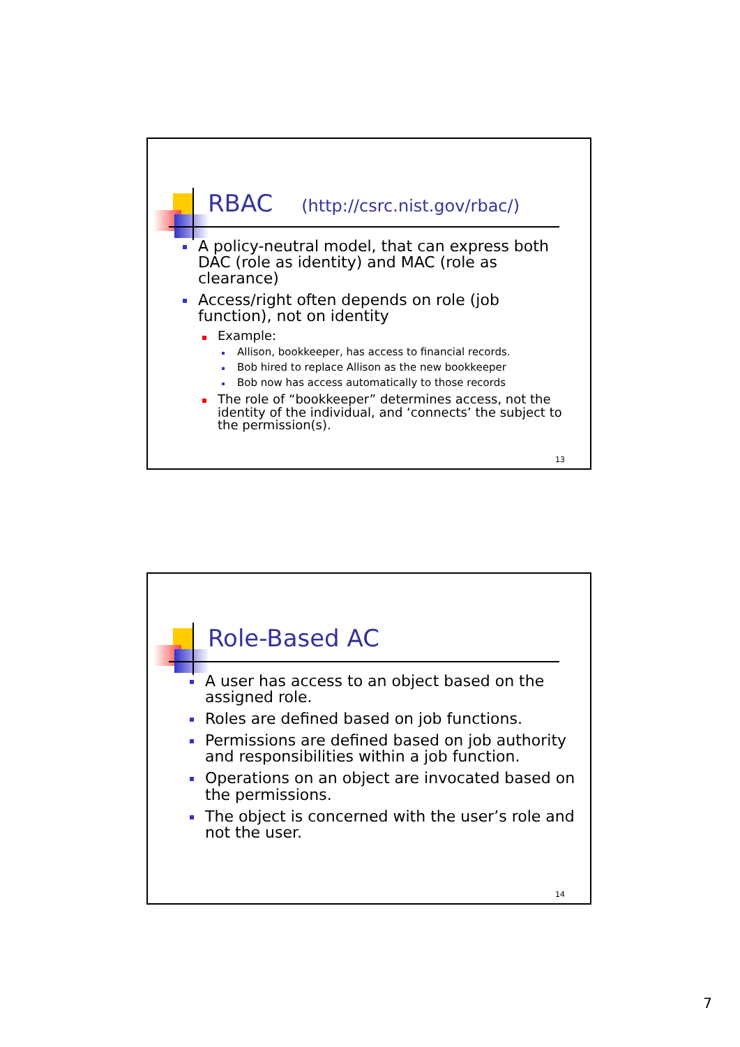RBAC (http://csrc.nist.gov/rbac/)
A policy-neutral model, that can express both DAC (role as identity) and MAC (role as clearance)
Access/right often depends on role (job function), not on identity
Example:
Allison, bookkeeper, has access to financial records.
Bob hired to replace Allison as the new bookkeeper
Bob now has access automatically to those records
The role of “bookkeeper” determines access, not the identity of the individual, and ‘connects’ the subject to the permission(s).
13
Role-Based AC
A user has access to an object based on the assigned role.
Roles are defined based on job functions.
Permissions are defined based on job authority and responsibilities within a job function.
Operations on an object are invocated based on the permissions.
The object is concerned with the user’s role and not the user.
14
7